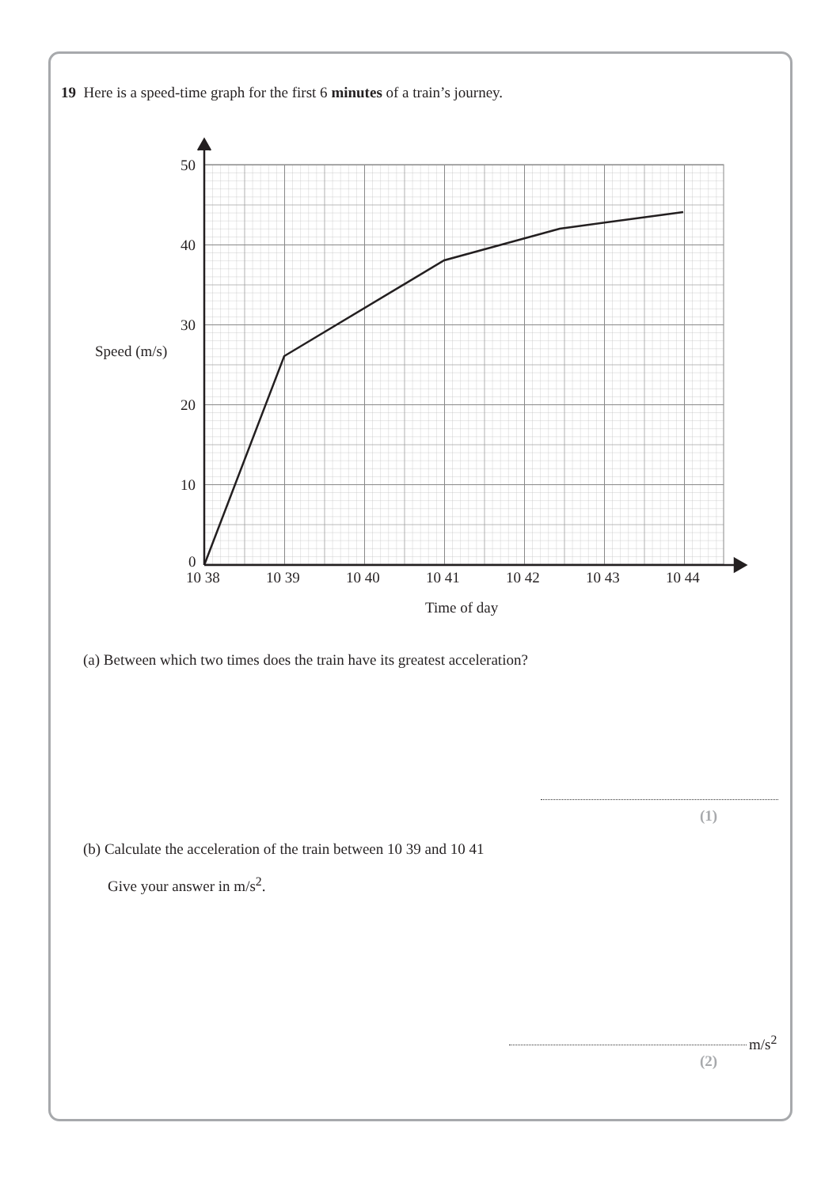19 Here is a speed-time graph for the first 6 minutes of a train’s journey.
50
40
30
20
10
0
Speed (m/s)
10 38
10 39
10 40
10 41
10 42
10 43
10 44
Time of day
(a) Between which two times does the train have its greatest acceleration?
(1)
(b) Calculate the acceleration of the train between 10 39 and 10 41
Give your answer in m/s<sup>2</sup>.
m/s<sup>2</sup>
(2)